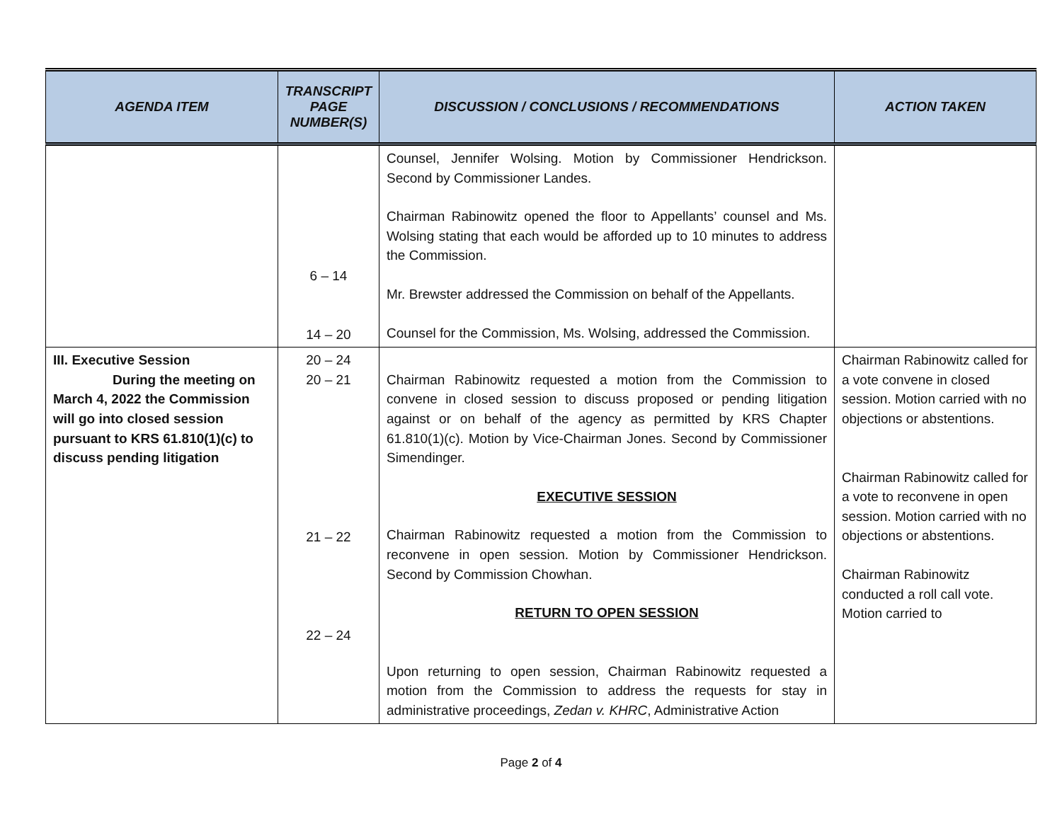| AGENDA ITEM | TRANSCRIPT PAGE NUMBER(S) | DISCUSSION / CONCLUSIONS / RECOMMENDATIONS | ACTION TAKEN |
| --- | --- | --- | --- |
| | 6 – 14 14 – 20 | Counsel, Jennifer Wolsing. Motion by Commissioner Hendrickson. Second by Commissioner Landes. Chairman Rabinowitz opened the floor to Appellants’ counsel and Ms. Wolsing stating that each would be afforded up to 10 minutes to address the Commission. Mr. Brewster addressed the Commission on behalf of the Appellants. Counsel for the Commission, Ms. Wolsing, addressed the Commission. | |
| III. Executive Session During the meeting on March 4, 2022 the Commission will go into closed session pursuant to KRS 61.810(1)(c) to discuss pending litigation | 20 – 24 20 – 21 21 – 22 22 – 24 | Chairman Rabinowitz requested a motion from the Commission to convene in closed session to discuss proposed or pending litigation against or on behalf of the agency as permitted by KRS Chapter 61.810(1)(c). Motion by Vice-Chairman Jones. Second by Commissioner Simendinger. EXECUTIVE SESSION Chairman Rabinowitz requested a motion from the Commission to reconvene in open session. Motion by Commissioner Hendrickson. Second by Commission Chowhan. RETURN TO OPEN SESSION Upon returning to open session, Chairman Rabinowitz requested a motion from the Commission to address the requests for stay in administrative proceedings, Zedan v. KHRC , Administrative Action | Chairman Rabinowitz called for a vote convene in closed session. Motion carried with no objections or abstentions. Chairman Rabinowitz called for a vote to reconvene in open session. Motion carried with no objections or abstentions. Chairman Rabinowitz conducted a roll call vote. Motion carried to |
Page 2 of 4